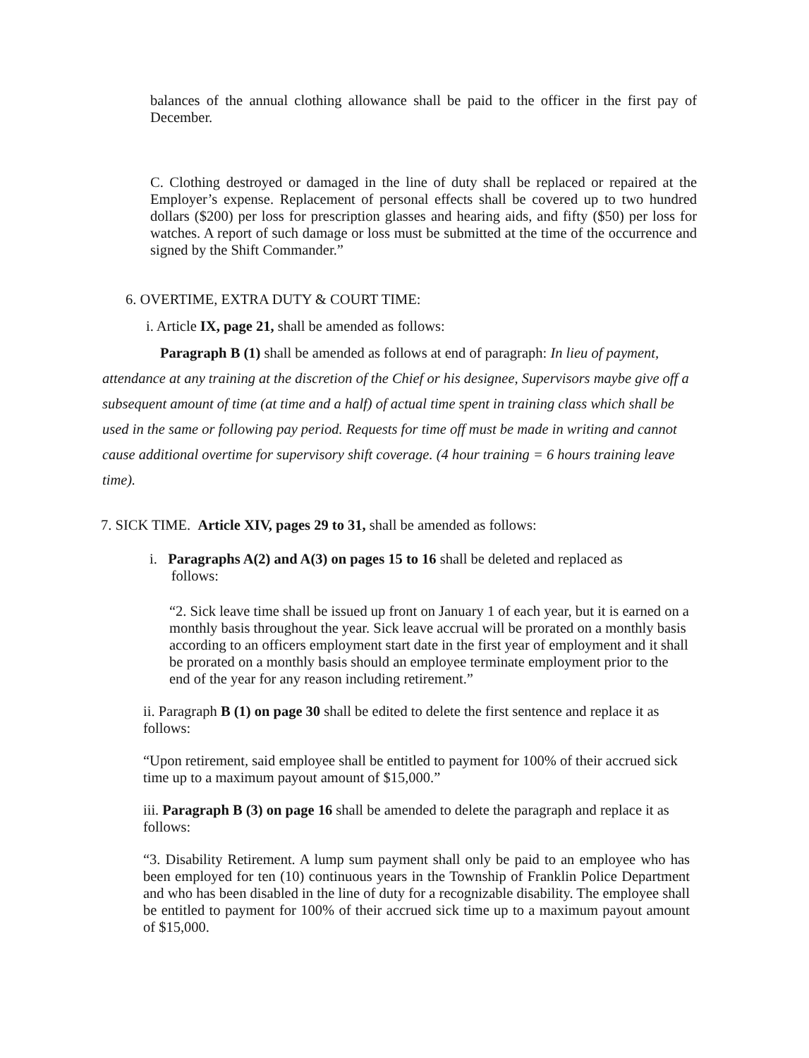balances of the annual clothing allowance shall be paid to the officer in the first pay of December.
C. Clothing destroyed or damaged in the line of duty shall be replaced or repaired at the Employer’s expense. Replacement of personal effects shall be covered up to two hundred dollars ($200) per loss for prescription glasses and hearing aids, and fifty ($50) per loss for watches. A report of such damage or loss must be submitted at the time of the occurrence and signed by the Shift Commander.”
6. OVERTIME, EXTRA DUTY & COURT TIME:
i. Article IX, page 21, shall be amended as follows:
Paragraph B (1) shall be amended as follows at end of paragraph: In lieu of payment, attendance at any training at the discretion of the Chief or his designee, Supervisors maybe give off a subsequent amount of time (at time and a half) of actual time spent in training class which shall be used in the same or following pay period. Requests for time off must be made in writing and cannot cause additional overtime for supervisory shift coverage. (4 hour training = 6 hours training leave time).
7. SICK TIME. Article XIV, pages 29 to 31, shall be amended as follows:
i. Paragraphs A(2) and A(3) on pages 15 to 16 shall be deleted and replaced as
follows:
“2. Sick leave time shall be issued up front on January 1 of each year, but it is earned on a monthly basis throughout the year. Sick leave accrual will be prorated on a monthly basis according to an officers employment start date in the first year of employment and it shall be prorated on a monthly basis should an employee terminate employment prior to the end of the year for any reason including retirement.”
ii. Paragraph B (1) on page 30 shall be edited to delete the first sentence and replace it as follows:
“Upon retirement, said employee shall be entitled to payment for 100% of their accrued sick time up to a maximum payout amount of $15,000.”
iii. Paragraph B (3) on page 16 shall be amended to delete the paragraph and replace it as follows:
“3. Disability Retirement. A lump sum payment shall only be paid to an employee who has been employed for ten (10) continuous years in the Township of Franklin Police Department and who has been disabled in the line of duty for a recognizable disability. The employee shall be entitled to payment for 100% of their accrued sick time up to a maximum payout amount of $15,000.